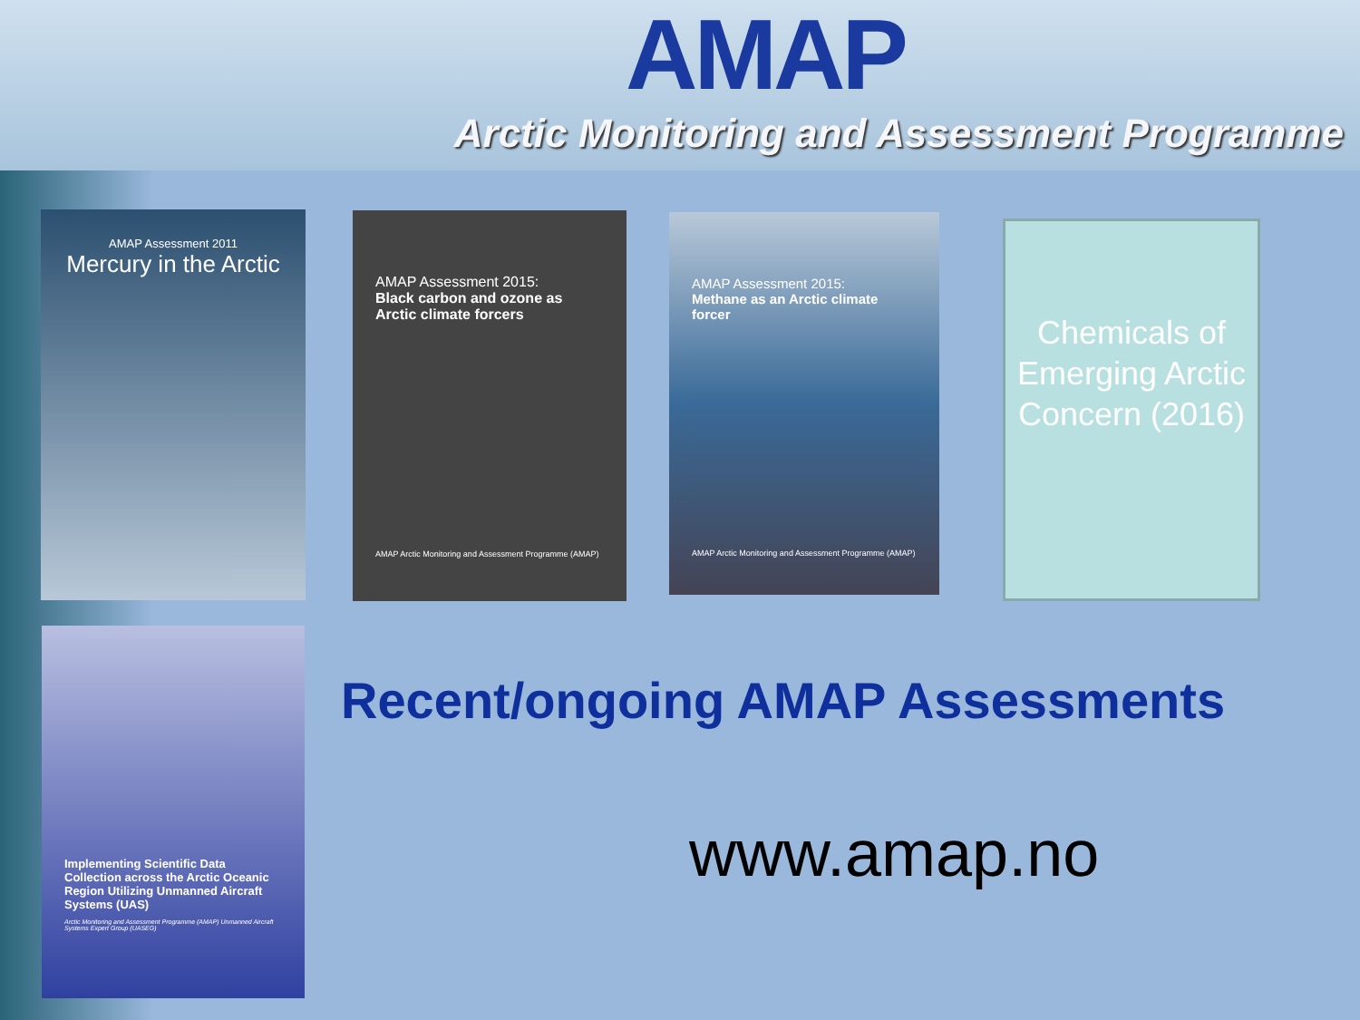AMAP
Arctic Monitoring and Assessment Programme
AMAP Assessment 2011
Mercury in the Arctic
AMAP Assessment 2015:
Black carbon and ozone as Arctic climate forcers
AMAP Arctic Monitoring and Assessment Programme (AMAP)
AMAP Assessment 2015:
Methane as an Arctic climate forcer
AMAP Arctic Monitoring and Assessment Programme (AMAP)
Chemicals of Emerging Arctic Concern (2016)
Implementing Scientific Data Collection across the Arctic Oceanic Region Utilizing Unmanned Aircraft Systems (UAS)
Arctic Monitoring and Assessment Programme (AMAP) Unmanned Aircraft Systems Expert Group (UASEG)
Recent/ongoing AMAP Assessments
www.amap.no